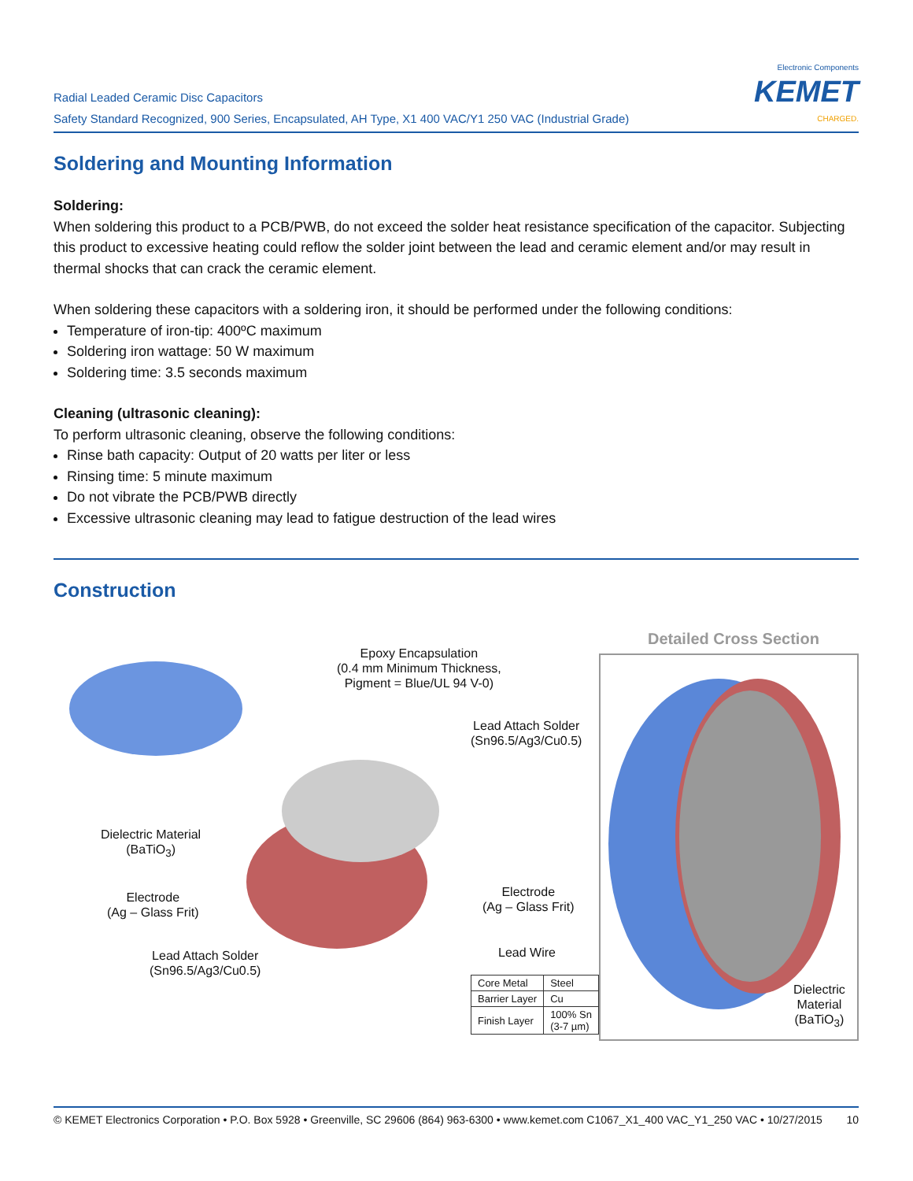Radial Leaded Ceramic Disc Capacitors
Safety Standard Recognized, 900 Series, Encapsulated, AH Type, X1 400 VAC/Y1 250 VAC (Industrial Grade)
Electronic Components
KEMET
CHARGED.
Soldering and Mounting Information
Soldering:
When soldering this product to a PCB/PWB, do not exceed the solder heat resistance specification of the capacitor. Subjecting this product to excessive heating could reflow the solder joint between the lead and ceramic element and/or may result in thermal shocks that can crack the ceramic element.
When soldering these capacitors with a soldering iron, it should be performed under the following conditions:
Temperature of iron-tip: 400ºC maximum
Soldering iron wattage: 50 W maximum
Soldering time: 3.5 seconds maximum
Cleaning (ultrasonic cleaning):
To perform ultrasonic cleaning, observe the following conditions:
Rinse bath capacity: Output of 20 watts per liter or less
Rinsing time: 5 minute maximum
Do not vibrate the PCB/PWB directly
Excessive ultrasonic cleaning may lead to fatigue destruction of the lead wires
Construction
Epoxy Encapsulation
(0.4 mm Minimum Thickness,
Pigment = Blue/UL 94 V-0)
Lead Attach Solder
(Sn96.5/Ag3/Cu0.5)
Dielectric Material
(BaTiO<sub>3</sub>)
Electrode
(Ag – Glass Frit)
Electrode
(Ag – Glass Frit)
Lead Attach Solder
(Sn96.5/Ag3/Cu0.5)
Lead Wire
| Core Metal | Steel |
| Barrier Layer | Cu |
| Finish Layer | 100% Sn (3-7 µm) |
Detailed Cross Section
Dielectric
Material
(BaTiO<sub>3</sub>)
© KEMET Electronics Corporation • P.O. Box 5928 • Greenville, SC 29606 (864) 963-6300 • www.kemet.com C1067_X1_400 VAC_Y1_250 VAC • 10/27/2015 10